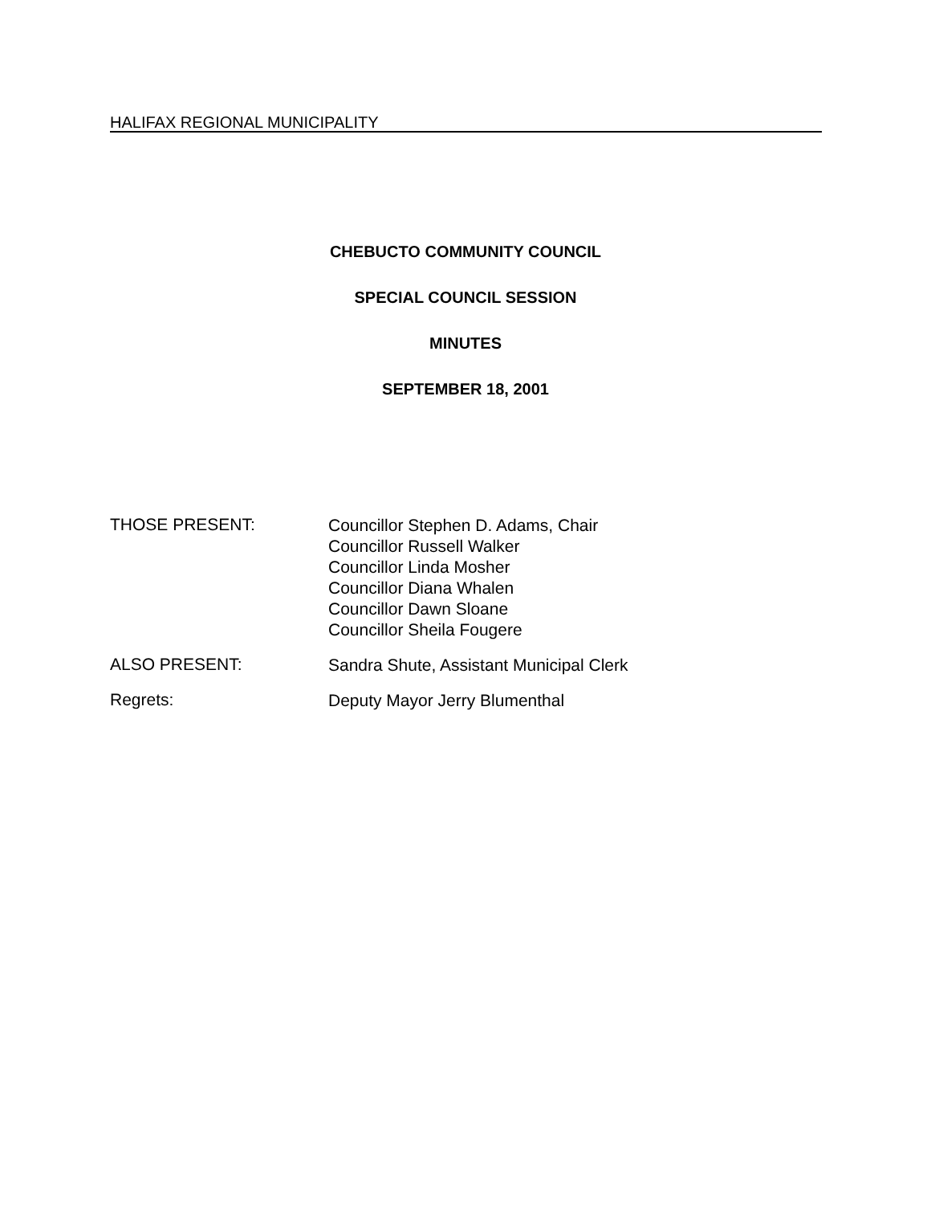HALIFAX REGIONAL MUNICIPALITY
CHEBUCTO COMMUNITY COUNCIL
SPECIAL COUNCIL SESSION
MINUTES
SEPTEMBER 18, 2001
THOSE PRESENT:
Councillor Stephen D. Adams, Chair
Councillor Russell Walker
Councillor Linda Mosher
Councillor Diana Whalen
Councillor Dawn Sloane
Councillor Sheila Fougere
ALSO PRESENT:
Sandra Shute, Assistant Municipal Clerk
Regrets:
Deputy Mayor Jerry Blumenthal